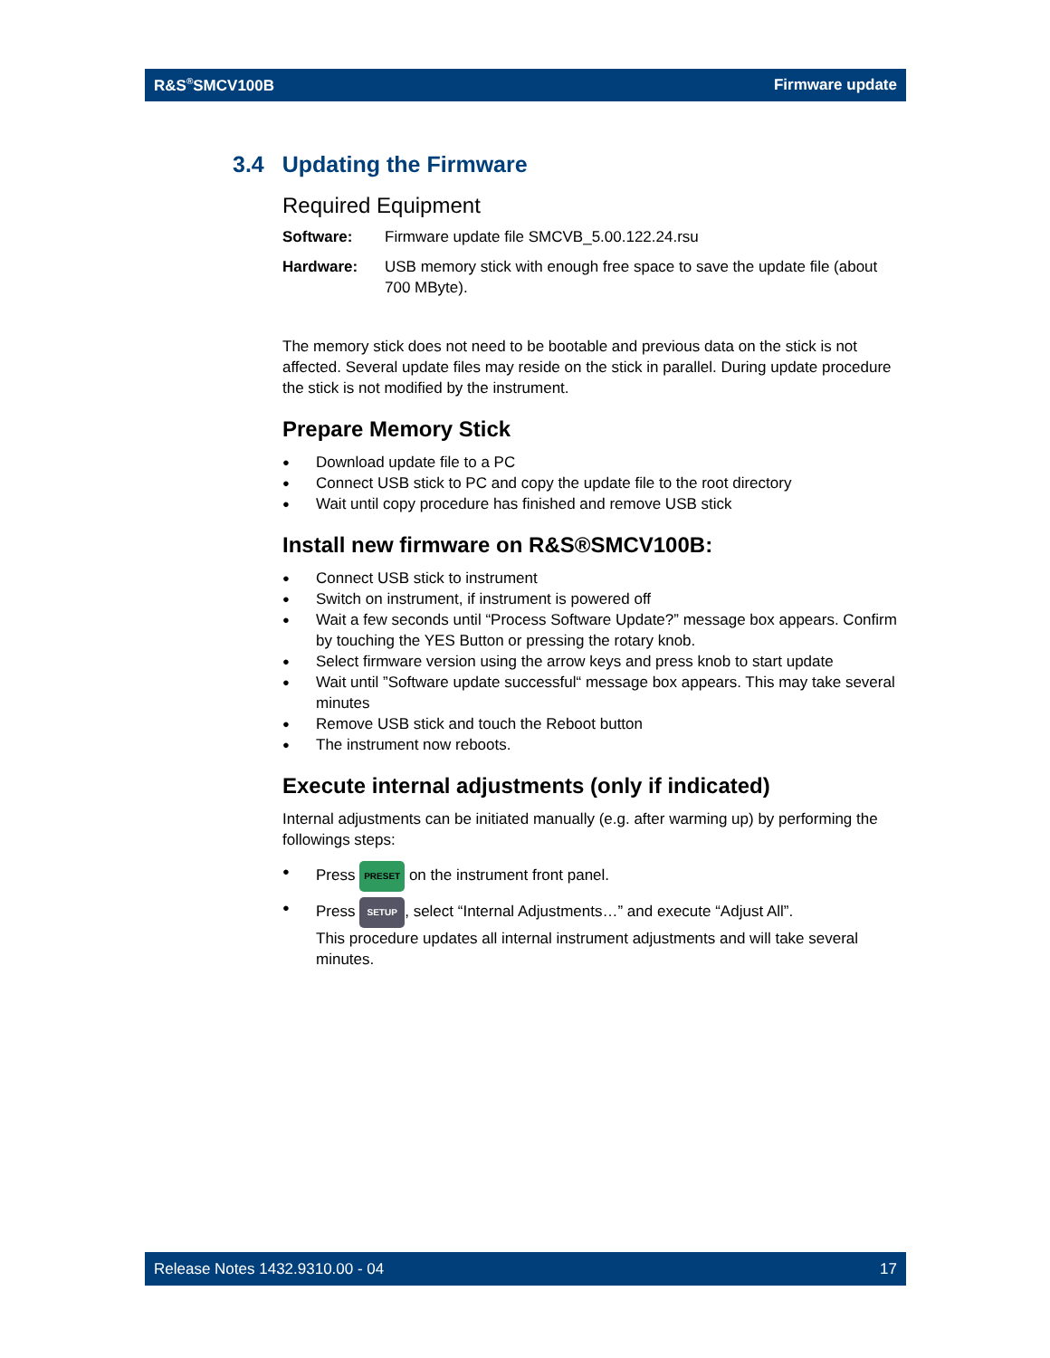R&S<sup>®</sup>SMCV100B Firmware update
3.4 Updating the Firmware
Required Equipment
Software: Firmware update file SMCVB_5.00.122.24.rsu
Hardware: USB memory stick with enough free space to save the update file (about 700 MByte).
The memory stick does not need to be bootable and previous data on the stick is not affected. Several update files may reside on the stick in parallel. During update procedure the stick is not modified by the instrument.
Prepare Memory Stick
Download update file to a PC
Connect USB stick to PC and copy the update file to the root directory
Wait until copy procedure has finished and remove USB stick
Install new firmware on R&S®SMCV100B:
Connect USB stick to instrument
Switch on instrument, if instrument is powered off
Wait a few seconds until “Process Software Update?” message box appears. Confirm by touching the YES Button or pressing the rotary knob.
Select firmware version using the arrow keys and press knob to start update
Wait until ”Software update successful“ message box appears. This may take several minutes
Remove USB stick and touch the Reboot button
The instrument now reboots.
Execute internal adjustments (only if indicated)
Internal adjustments can be initiated manually (e.g. after warming up) by performing the followings steps:
Press PRESET on the instrument front panel.
Press SETUP, select “Internal Adjustments…” and execute “Adjust All”.
This procedure updates all internal instrument adjustments and will take several minutes.
Release Notes 1432.9310.00 - 04 17